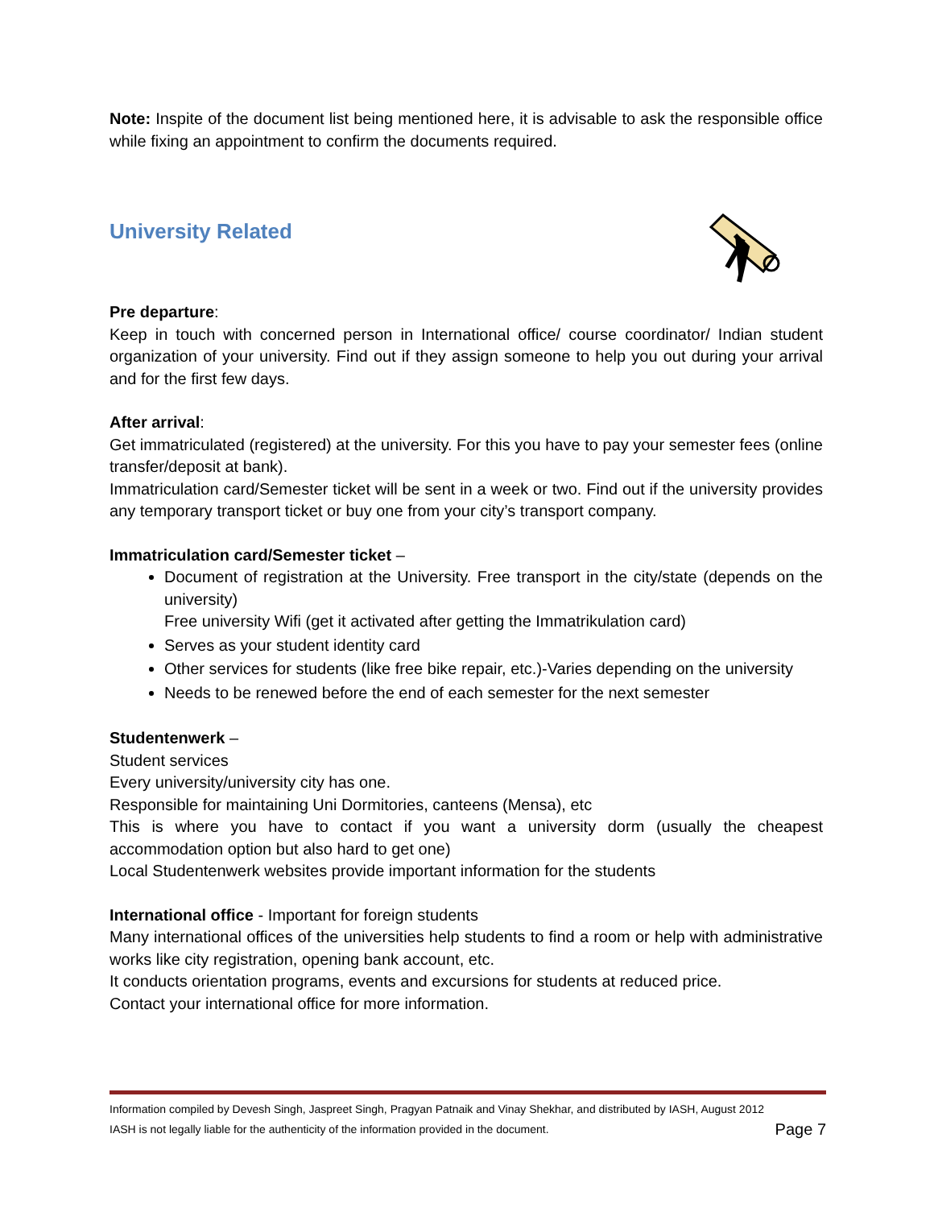Note: Inspite of the document list being mentioned here, it is advisable to ask the responsible office while fixing an appointment to confirm the documents required.
University Related
Pre departure:
Keep in touch with concerned person in International office/ course coordinator/ Indian student organization of your university. Find out if they assign someone to help you out during your arrival and for the first few days.
After arrival:
Get immatriculated (registered) at the university. For this you have to pay your semester fees (online transfer/deposit at bank).
Immatriculation card/Semester ticket will be sent in a week or two. Find out if the university provides any temporary transport ticket or buy one from your city’s transport company.
Immatriculation card/Semester ticket –
Document of registration at the University. Free transport in the city/state (depends on the university)
Free university Wifi (get it activated after getting the Immatrikulation card)
Serves as your student identity card
Other services for students (like free bike repair, etc.)-Varies depending on the university
Needs to be renewed before the end of each semester for the next semester
Studentenwerk –
Student services
Every university/university city has one.
Responsible for maintaining Uni Dormitories, canteens (Mensa), etc
This is where you have to contact if you want a university dorm (usually the cheapest accommodation option but also hard to get one)
Local Studentenwerk websites provide important information for the students
International office - Important for foreign students
Many international offices of the universities help students to find a room or help with administrative works like city registration, opening bank account, etc.
It conducts orientation programs, events and excursions for students at reduced price.
Contact your international office for more information.
Information compiled by Devesh Singh, Jaspreet Singh, Pragyan Patnaik and Vinay Shekhar, and distributed by IASH, August 2012
IASH is not legally liable for the authenticity of the information provided in the document. Page 7